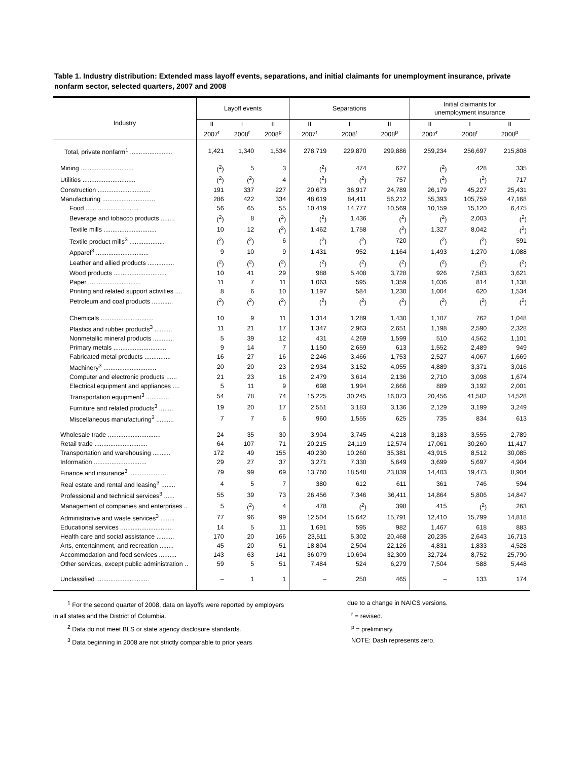Table 1. Industry distribution: Extended mass layoff events, separations, and initial claimants for unemployment insurance, private nonfarm sector, selected quarters, 2007 and 2008
| Industry | Layoff events | | | Separations | | | Initial claimants for unemployment insurance | | |
| --- | --- | --- | --- | --- | --- | --- | --- | --- | --- |
| | II 2007<sup>r</sup> | I 2008<sup>r</sup> | II 2008<sup>p</sup> | II 2007<sup>r</sup> | I 2008<sup>r</sup> | II 2008<sup>p</sup> | II 2007<sup>r</sup> | I 2008<sup>r</sup> | II 2008<sup>p</sup> |
| Total, private nonfarm<sup>1</sup> ........................ | 1,421 | 1,340 | 1,534 | 278,719 | 229,870 | 299,886 | 259,234 | 256,697 | 215,808 |
| Mining .............................. | (<sup>2</sup>) | 5 | 3 | (<sup>2</sup>) | 474 | 627 | (<sup>2</sup>) | 428 | 335 |
| Utilities .............................. | (<sup>2</sup>) | (<sup>2</sup>) | 4 | (<sup>2</sup>) | (<sup>2</sup>) | 757 | (<sup>2</sup>) | (<sup>2</sup>) | 717 |
| Construction .............................. | 191 | 337 | 227 | 20,673 | 36,917 | 24,789 | 26,179 | 45,227 | 25,431 |
| Manufacturing .............................. | 286 | 422 | 334 | 48,619 | 84,411 | 56,212 | 55,393 | 105,759 | 47,168 |
| Food .............................. | 56 | 65 | 55 | 10,419 | 14,777 | 10,569 | 10,159 | 15,120 | 6,475 |
| Beverage and tobacco products ........ | (<sup>2</sup>) | 8 | (<sup>2</sup>) | (<sup>2</sup>) | 1,436 | (<sup>2</sup>) | (<sup>2</sup>) | 2,003 | (<sup>2</sup>) |
| Textile mills .............................. | 10 | 12 | (<sup>2</sup>) | 1,462 | 1,758 | (<sup>2</sup>) | 1,327 | 8,042 | (<sup>2</sup>) |
| Textile product mills<sup>3</sup> .................... | (<sup>2</sup>) | (<sup>2</sup>) | 6 | (<sup>2</sup>) | (<sup>2</sup>) | 720 | (<sup>2</sup>) | (<sup>2</sup>) | 591 |
| Apparel<sup>3</sup> .............................. | 9 | 10 | 9 | 1,431 | 952 | 1,164 | 1,493 | 1,270 | 1,088 |
| Leather and allied products ............... | (<sup>2</sup>) | (<sup>2</sup>) | (<sup>2</sup>) | (<sup>2</sup>) | (<sup>2</sup>) | (<sup>2</sup>) | (<sup>2</sup>) | (<sup>2</sup>) | (<sup>2</sup>) |
| Wood products .............................. | 10 | 41 | 29 | 988 | 5,408 | 3,728 | 926 | 7,583 | 3,621 |
| Paper .............................. | 11 | 7 | 11 | 1,063 | 595 | 1,359 | 1,036 | 814 | 1,138 |
| Printing and related support activities .... | 8 | 6 | 10 | 1,197 | 584 | 1,230 | 1,004 | 620 | 1,534 |
| Petroleum and coal products ............ | (<sup>2</sup>) | (<sup>2</sup>) | (<sup>2</sup>) | (<sup>2</sup>) | (<sup>2</sup>) | (<sup>2</sup>) | (<sup>2</sup>) | (<sup>2</sup>) | (<sup>2</sup>) |
| Chemicals .............................. | 10 | 9 | 11 | 1,314 | 1,289 | 1,430 | 1,107 | 762 | 1,048 |
| Plastics and rubber products<sup>3</sup> .......... | 11 | 21 | 17 | 1,347 | 2,963 | 2,651 | 1,198 | 2,590 | 2,328 |
| Nonmetallic mineral products ............ | 5 | 39 | 12 | 431 | 4,269 | 1,599 | 510 | 4,562 | 1,101 |
| Primary metals .............................. | 9 | 14 | 7 | 1,150 | 2,659 | 613 | 1,552 | 2,489 | 949 |
| Fabricated metal products ............... | 16 | 27 | 16 | 2,246 | 3,466 | 1,753 | 2,527 | 4,067 | 1,669 |
| Machinery<sup>3</sup> .............................. | 20 | 20 | 23 | 2,934 | 3,152 | 4,055 | 4,889 | 3,371 | 3,016 |
| Computer and electronic products ...... | 21 | 23 | 16 | 2,479 | 3,614 | 2,136 | 2,710 | 3,098 | 1,674 |
| Electrical equipment and appliances .... | 5 | 11 | 9 | 698 | 1,994 | 2,666 | 889 | 3,192 | 2,001 |
| Transportation equipment<sup>3</sup> ............. | 54 | 78 | 74 | 15,225 | 30,245 | 16,073 | 20,456 | 41,582 | 14,528 |
| Furniture and related products<sup>3</sup> ........ | 19 | 20 | 17 | 2,551 | 3,183 | 3,136 | 2,129 | 3,199 | 3,249 |
| Miscellaneous manufacturing<sup>3</sup> .......... | 7 | 7 | 6 | 960 | 1,555 | 625 | 735 | 834 | 613 |
| Wholesale trade .............................. | 24 | 35 | 30 | 3,904 | 3,745 | 4,218 | 3,183 | 3,555 | 2,789 |
| Retail trade .............................. | 64 | 107 | 71 | 20,215 | 24,119 | 12,574 | 17,061 | 30,260 | 11,417 |
| Transportation and warehousing .......... | 172 | 49 | 155 | 40,230 | 10,260 | 35,381 | 43,915 | 8,512 | 30,085 |
| Information .............................. | 29 | 27 | 37 | 3,271 | 7,330 | 5,649 | 3,699 | 5,697 | 4,904 |
| Finance and insurance<sup>3</sup> ...................... | 79 | 99 | 69 | 13,760 | 18,548 | 23,839 | 14,403 | 19,473 | 8,904 |
| Real estate and rental and leasing<sup>3</sup> ........ | 4 | 5 | 7 | 380 | 612 | 611 | 361 | 746 | 594 |
| Professional and technical services<sup>3</sup> ...... | 55 | 39 | 73 | 26,456 | 7,346 | 36,411 | 14,864 | 5,806 | 14,847 |
| Management of companies and enterprises .. | 5 | (<sup>2</sup>) | 4 | 478 | (<sup>2</sup>) | 398 | 415 | (<sup>2</sup>) | 263 |
| Administrative and waste services<sup>3</sup> ........ | 77 | 96 | 99 | 12,504 | 15,642 | 15,791 | 12,410 | 15,799 | 14,818 |
| Educational services .............................. | 14 | 5 | 11 | 1,691 | 595 | 982 | 1,467 | 618 | 883 |
| Health care and social assistance .......... | 170 | 20 | 166 | 23,511 | 5,302 | 20,468 | 20,235 | 2,643 | 16,713 |
| Arts, entertainment, and recreation ........ | 45 | 20 | 51 | 18,804 | 2,504 | 22,126 | 4,831 | 1,833 | 4,528 |
| Accommodation and food services .......... | 143 | 63 | 141 | 36,079 | 10,694 | 32,309 | 32,724 | 8,752 | 25,790 |
| Other services, except public administration .. | 59 | 5 | 51 | 7,484 | 524 | 6,279 | 7,504 | 588 | 5,448 |
| Unclassified .............................. | – | 1 | 1 | – | 250 | 465 | – | 133 | 174 |
<sup>1</sup> For the second quarter of 2008, data on layoffs were reported by employers
in all states and the District of Columbia.
<sup>2</sup> Data do not meet BLS or state agency disclosure standards.
<sup>3</sup> Data beginning in 2008 are not strictly comparable to prior years
due to a change in NAICS versions.
<sup>r</sup> = revised.
<sup>p</sup> = preliminary.
NOTE: Dash represents zero.